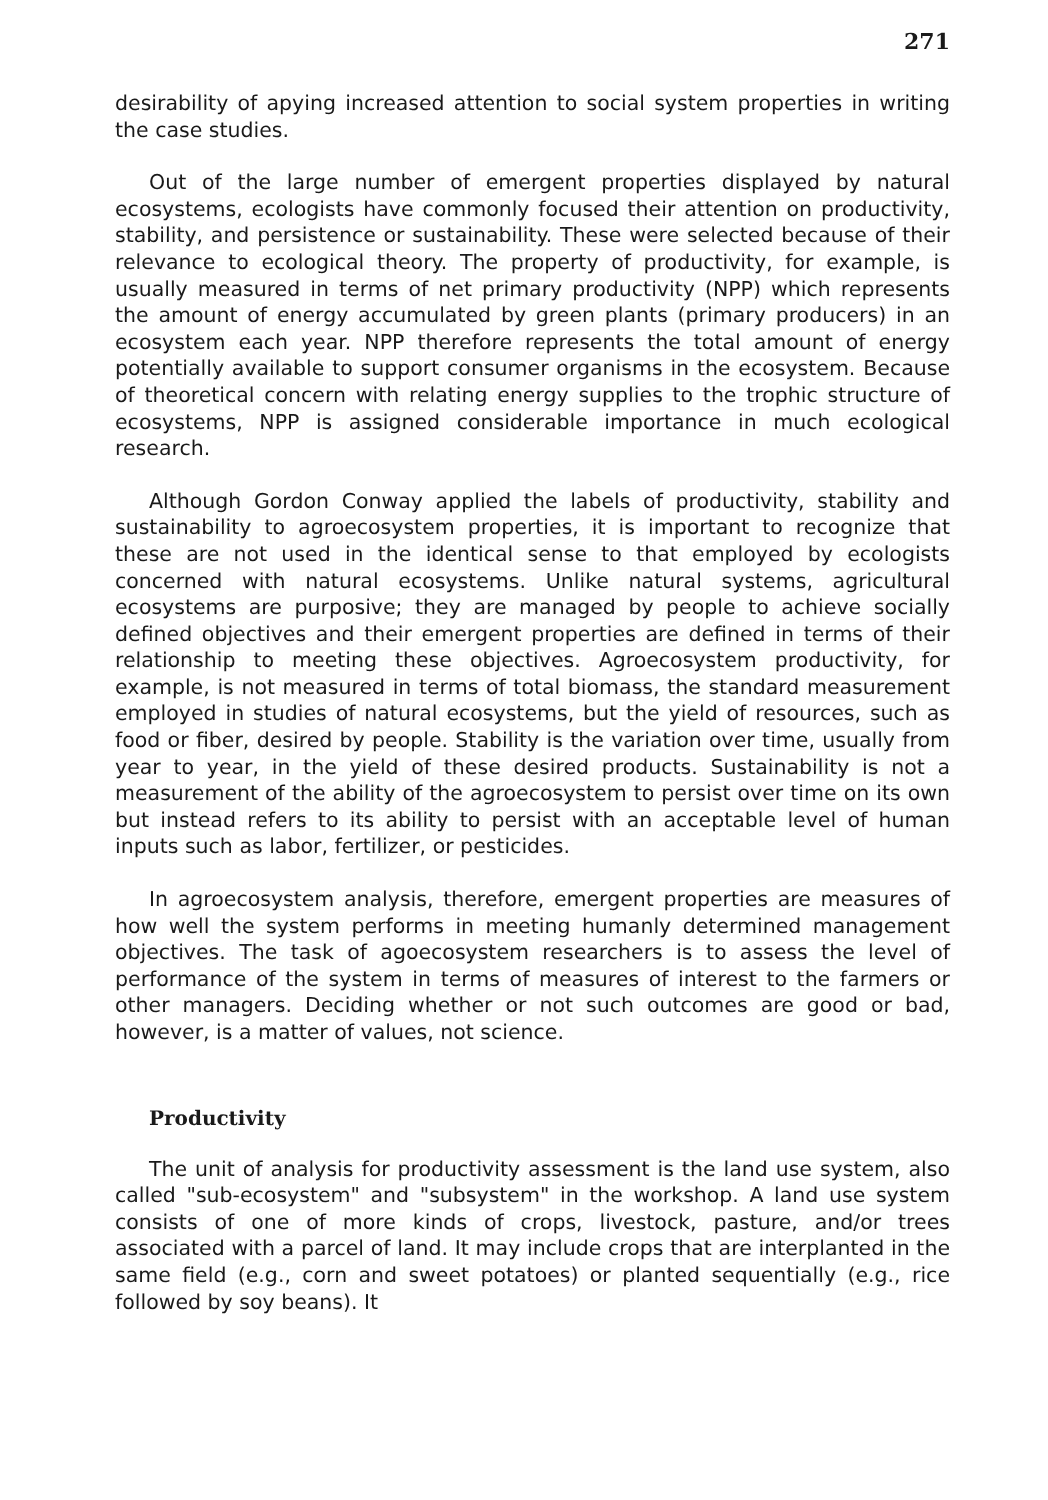271
desirability of apying increased attention to social system properties in writing the case studies.
Out of the large number of emergent properties displayed by natural ecosystems, ecologists have commonly focused their attention on productivity, stability, and persistence or sustainability. These were selected because of their relevance to ecological theory. The property of productivity, for example, is usually measured in terms of net primary productivity (NPP) which represents the amount of energy accumulated by green plants (primary producers) in an ecosystem each year. NPP therefore represents the total amount of energy potentially available to support consumer organisms in the ecosystem. Because of theoretical concern with relating energy supplies to the trophic structure of ecosystems, NPP is assigned considerable importance in much ecological research.
Although Gordon Conway applied the labels of productivity, stability and sustainability to agroecosystem properties, it is important to recognize that these are not used in the identical sense to that employed by ecologists concerned with natural ecosystems. Unlike natural systems, agricultural ecosystems are purposive; they are managed by people to achieve socially defined objectives and their emergent properties are defined in terms of their relationship to meeting these objectives. Agroecosystem productivity, for example, is not measured in terms of total biomass, the standard measurement employed in studies of natural ecosystems, but the yield of resources, such as food or fiber, desired by people. Stability is the variation over time, usually from year to year, in the yield of these desired products. Sustainability is not a measurement of the ability of the agroecosystem to persist over time on its own but instead refers to its ability to persist with an acceptable level of human inputs such as labor, fertilizer, or pesticides.
In agroecosystem analysis, therefore, emergent properties are measures of how well the system performs in meeting humanly determined management objectives. The task of agoecosystem researchers is to assess the level of performance of the system in terms of measures of interest to the farmers or other managers. Deciding whether or not such outcomes are good or bad, however, is a matter of values, not science.
Productivity
The unit of analysis for productivity assessment is the land use system, also called "sub-ecosystem" and "subsystem" in the workshop. A land use system consists of one of more kinds of crops, livestock, pasture, and/or trees associated with a parcel of land. It may include crops that are interplanted in the same field (e.g., corn and sweet potatoes) or planted sequentially (e.g., rice followed by soy beans). It